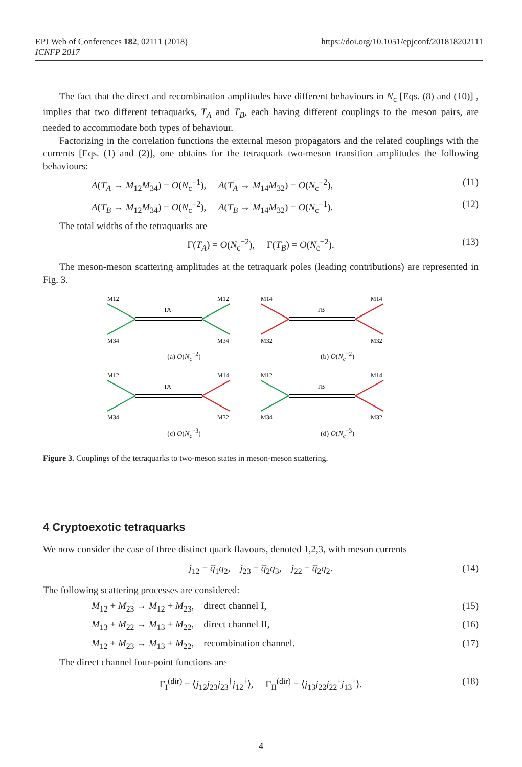EPJ Web of Conferences 182, 02111 (2018)
ICNFP 2017
https://doi.org/10.1051/epjconf/201818202111
The fact that the direct and recombination amplitudes have different behaviours in N<sub>c</sub> [Eqs. (8) and (10)] , implies that two different tetraquarks, T<sub>A</sub> and T<sub>B</sub>, each having different couplings to the meson pairs, are needed to accommodate both types of behaviour.
Factorizing in the correlation functions the external meson propagators and the related couplings with the currents [Eqs. (1) and (2)], one obtains for the tetraquark–two-meson transition amplitudes the following behaviours:
A(T<sub>A</sub> → M<sub>12</sub>M<sub>34</sub>) = O(N<sub>c</sub><sup>−1</sup>), A(T<sub>A</sub> → M<sub>14</sub>M<sub>32</sub>) = O(N<sub>c</sub><sup>−2</sup>), (11)
A(T<sub>B</sub> → M<sub>12</sub>M<sub>34</sub>) = O(N<sub>c</sub><sup>−2</sup>), A(T<sub>B</sub> → M<sub>14</sub>M<sub>32</sub>) = O(N<sub>c</sub><sup>−1</sup>). (12)
The total widths of the tetraquarks are
Γ(T<sub>A</sub>) = O(N<sub>c</sub><sup>−2</sup>), Γ(T<sub>B</sub>) = O(N<sub>c</sub><sup>−2</sup>). (13)
The meson-meson scattering amplitudes at the tetraquark poles (leading contributions) are represented in Fig. 3.
M12
M12
M34
M34
TA
(a) O(N<sub>c</sub><sup>−2</sup>)
M14
M14
M32
M32
TB
(b) O(N<sub>c</sub><sup>−2</sup>)
M12
M14
M34
M32
TA
(c) O(N<sub>c</sub><sup>−3</sup>)
M12
M14
M34
M32
TB
(d) O(N<sub>c</sub><sup>−3</sup>)
Figure 3. Couplings of the tetraquarks to two-meson states in meson-meson scattering.
4 Cryptoexotic tetraquarks
We now consider the case of three distinct quark flavours, denoted 1,2,3, with meson currents
j<sub>12</sub> = q̅<sub>1</sub>q<sub>2</sub>, j<sub>23</sub> = q̅<sub>2</sub>q<sub>3</sub>, j<sub>22</sub> = q̅<sub>2</sub>q<sub>2</sub>. (14)
The following scattering processes are considered:
M<sub>12</sub> + M<sub>23</sub> → M<sub>12</sub> + M<sub>23</sub>, direct channel I, (15)
M<sub>13</sub> + M<sub>22</sub> → M<sub>13</sub> + M<sub>22</sub>, direct channel II, (16)
M<sub>12</sub> + M<sub>23</sub> → M<sub>13</sub> + M<sub>22</sub>, recombination channel. (17)
The direct channel four-point functions are
Γ<sub>I</sub><sup>(dir)</sup> = ⟨j<sub>12</sub>j<sub>23</sub>j<sub>23</sub><sup>†</sup>j<sub>12</sub><sup>†</sup>⟩, Γ<sub>II</sub><sup>(dir)</sup> = ⟨j<sub>13</sub>j<sub>22</sub>j<sub>22</sub><sup>†</sup>j<sub>13</sub><sup>†</sup>⟩. (18)
4